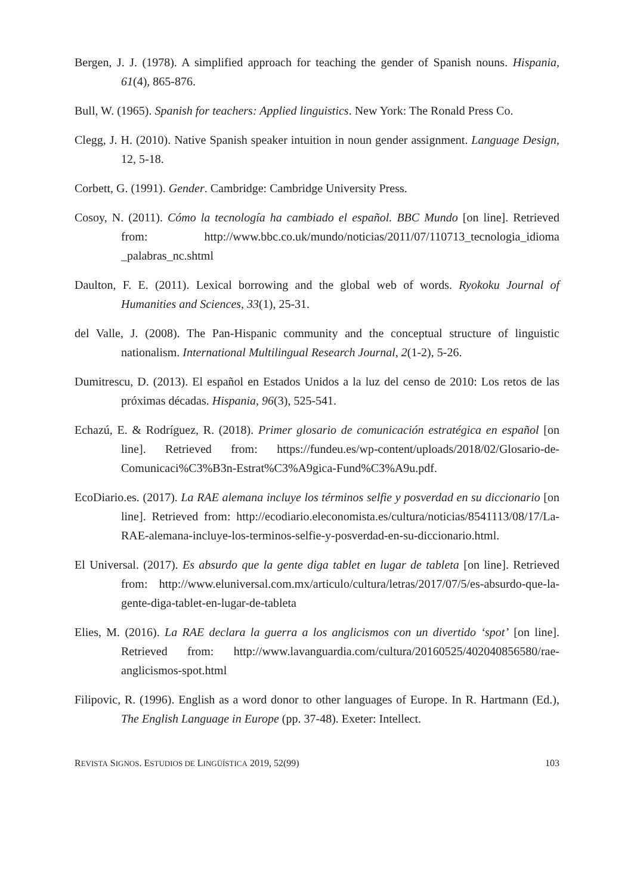Bergen, J. J. (1978). A simplified approach for teaching the gender of Spanish nouns. Hispania, 61(4), 865-876.
Bull, W. (1965). Spanish for teachers: Applied linguistics. New York: The Ronald Press Co.
Clegg, J. H. (2010). Native Spanish speaker intuition in noun gender assignment. Language Design, 12, 5-18.
Corbett, G. (1991). Gender. Cambridge: Cambridge University Press.
Cosoy, N. (2011). Cómo la tecnología ha cambiado el español. BBC Mundo [on line]. Retrieved from: http://www.bbc.co.uk/mundo/noticias/2011/07/110713_tecnologia_idioma _palabras_nc.shtml
Daulton, F. E. (2011). Lexical borrowing and the global web of words. Ryokoku Journal of Humanities and Sciences, 33(1), 25-31.
del Valle, J. (2008). The Pan-Hispanic community and the conceptual structure of linguistic nationalism. International Multilingual Research Journal, 2(1-2), 5-26.
Dumitrescu, D. (2013). El español en Estados Unidos a la luz del censo de 2010: Los retos de las próximas décadas. Hispania, 96(3), 525-541.
Echazú, E. & Rodríguez, R. (2018). Primer glosario de comunicación estratégica en español [on line]. Retrieved from: https://fundeu.es/wp-content/uploads/2018/02/Glosario-de-Comunicaci%C3%B3n-Estrat%C3%A9gica-Fund%C3%A9u.pdf.
EcoDiario.es. (2017). La RAE alemana incluye los términos selfie y posverdad en su diccionario [on line]. Retrieved from: http://ecodiario.eleconomista.es/cultura/noticias/8541113/08/17/La-RAE-alemana-incluye-los-terminos-selfie-y-posverdad-en-su-diccionario.html.
El Universal. (2017). Es absurdo que la gente diga tablet en lugar de tableta [on line]. Retrieved from: http://www.eluniversal.com.mx/articulo/cultura/letras/2017/07/5/es-absurdo-que-la-gente-diga-tablet-en-lugar-de-tableta
Elies, M. (2016). La RAE declara la guerra a los anglicismos con un divertido ‘spot’ [on line]. Retrieved from: http://www.lavanguardia.com/cultura/20160525/402040856580/rae-anglicismos-spot.html
Filipovic, R. (1996). English as a word donor to other languages of Europe. In R. Hartmann (Ed.), The English Language in Europe (pp. 37-48). Exeter: Intellect.
REVISTA SIGNOS. ESTUDIOS DE LINGÜÍSTICA 2019, 52(99) 103